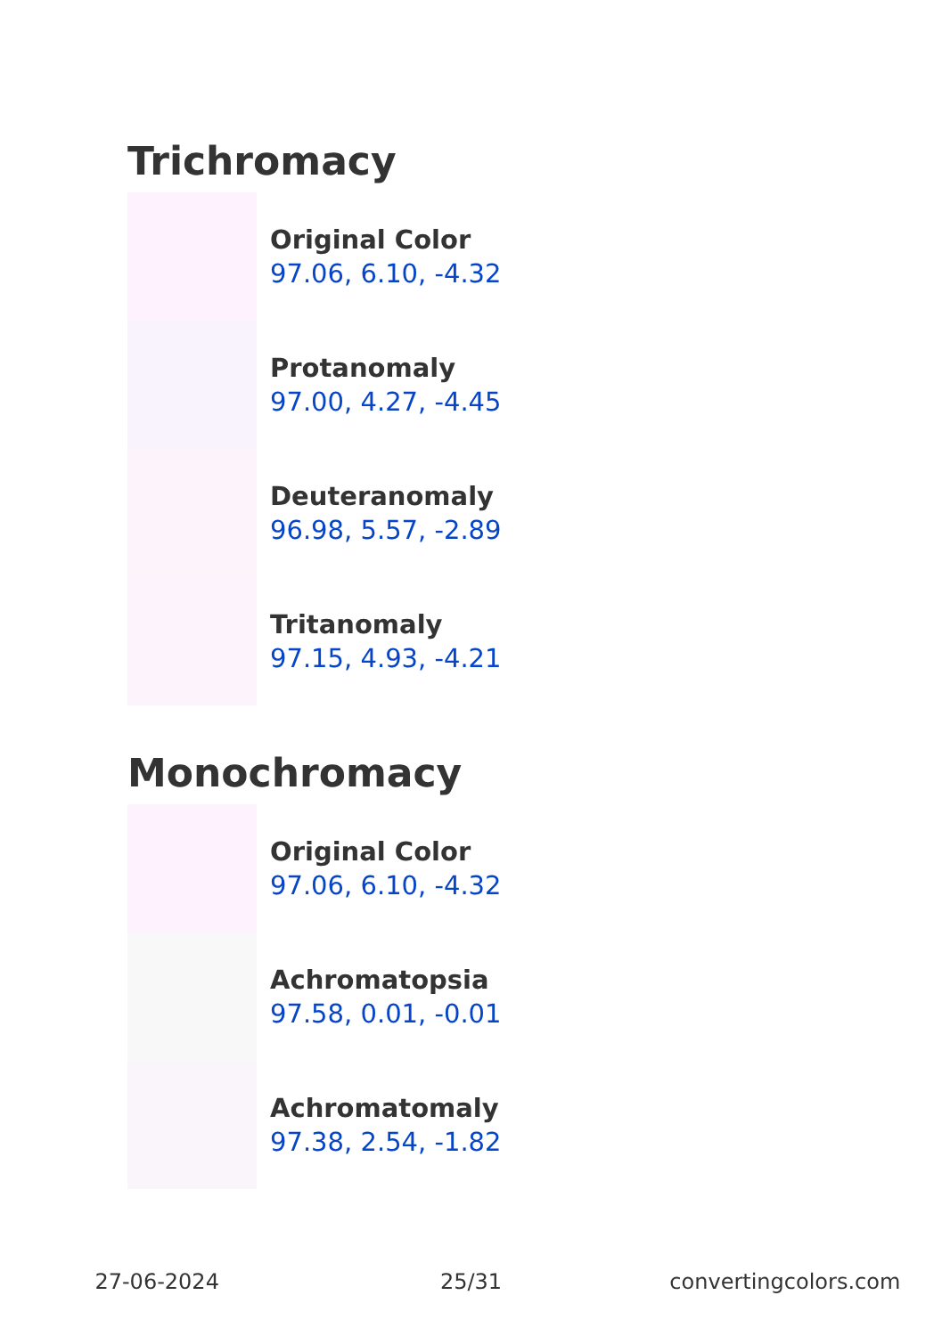Trichromacy
Original Color
97.06, 6.10, -4.32
Protanomaly
97.00, 4.27, -4.45
Deuteranomaly
96.98, 5.57, -2.89
Tritanomaly
97.15, 4.93, -4.21
Monochromacy
Original Color
97.06, 6.10, -4.32
Achromatopsia
97.58, 0.01, -0.01
Achromatomaly
97.38, 2.54, -1.82
27-06-2024 25/31 convertingcolors.com